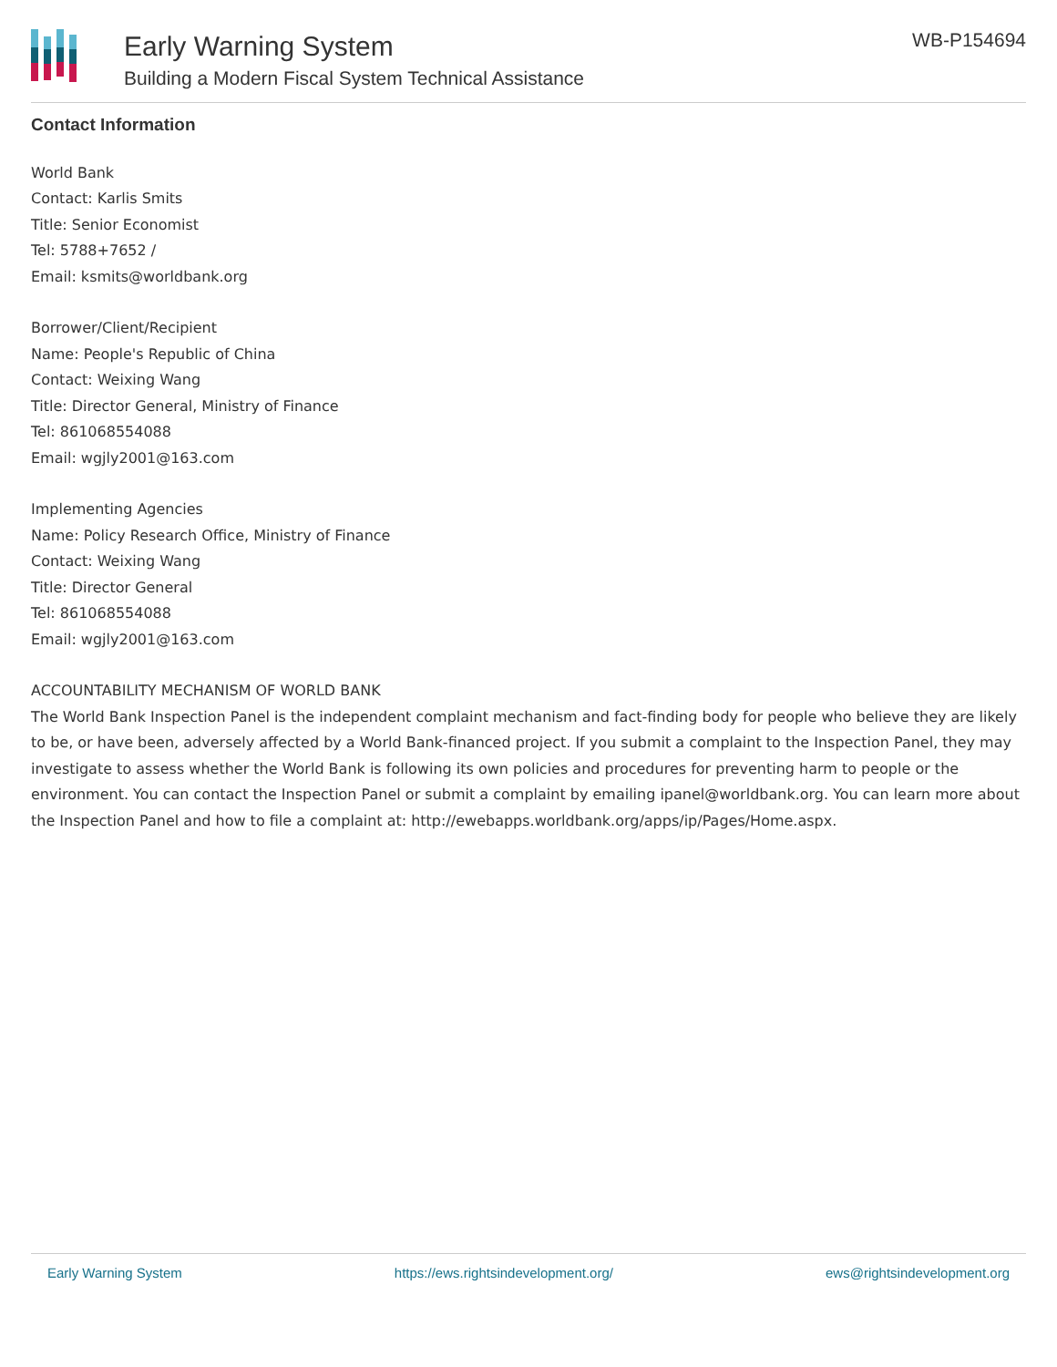Early Warning System
Building a Modern Fiscal System Technical Assistance
WB-P154694
Contact Information
World Bank
Contact: Karlis Smits
Title: Senior Economist
Tel: 5788+7652 /
Email: ksmits@worldbank.org
Borrower/Client/Recipient
Name: People's Republic of China
Contact: Weixing Wang
Title: Director General, Ministry of Finance
Tel: 861068554088
Email: wgjly2001@163.com
Implementing Agencies
Name: Policy Research Office, Ministry of Finance
Contact: Weixing Wang
Title: Director General
Tel: 861068554088
Email: wgjly2001@163.com
ACCOUNTABILITY MECHANISM OF WORLD BANK
The World Bank Inspection Panel is the independent complaint mechanism and fact-finding body for people who believe they are likely to be, or have been, adversely affected by a World Bank-financed project. If you submit a complaint to the Inspection Panel, they may investigate to assess whether the World Bank is following its own policies and procedures for preventing harm to people or the environment. You can contact the Inspection Panel or submit a complaint by emailing ipanel@worldbank.org. You can learn more about the Inspection Panel and how to file a complaint at: http://ewebapps.worldbank.org/apps/ip/Pages/Home.aspx.
Early Warning System https://ews.rightsindevelopment.org/ ews@rightsindevelopment.org